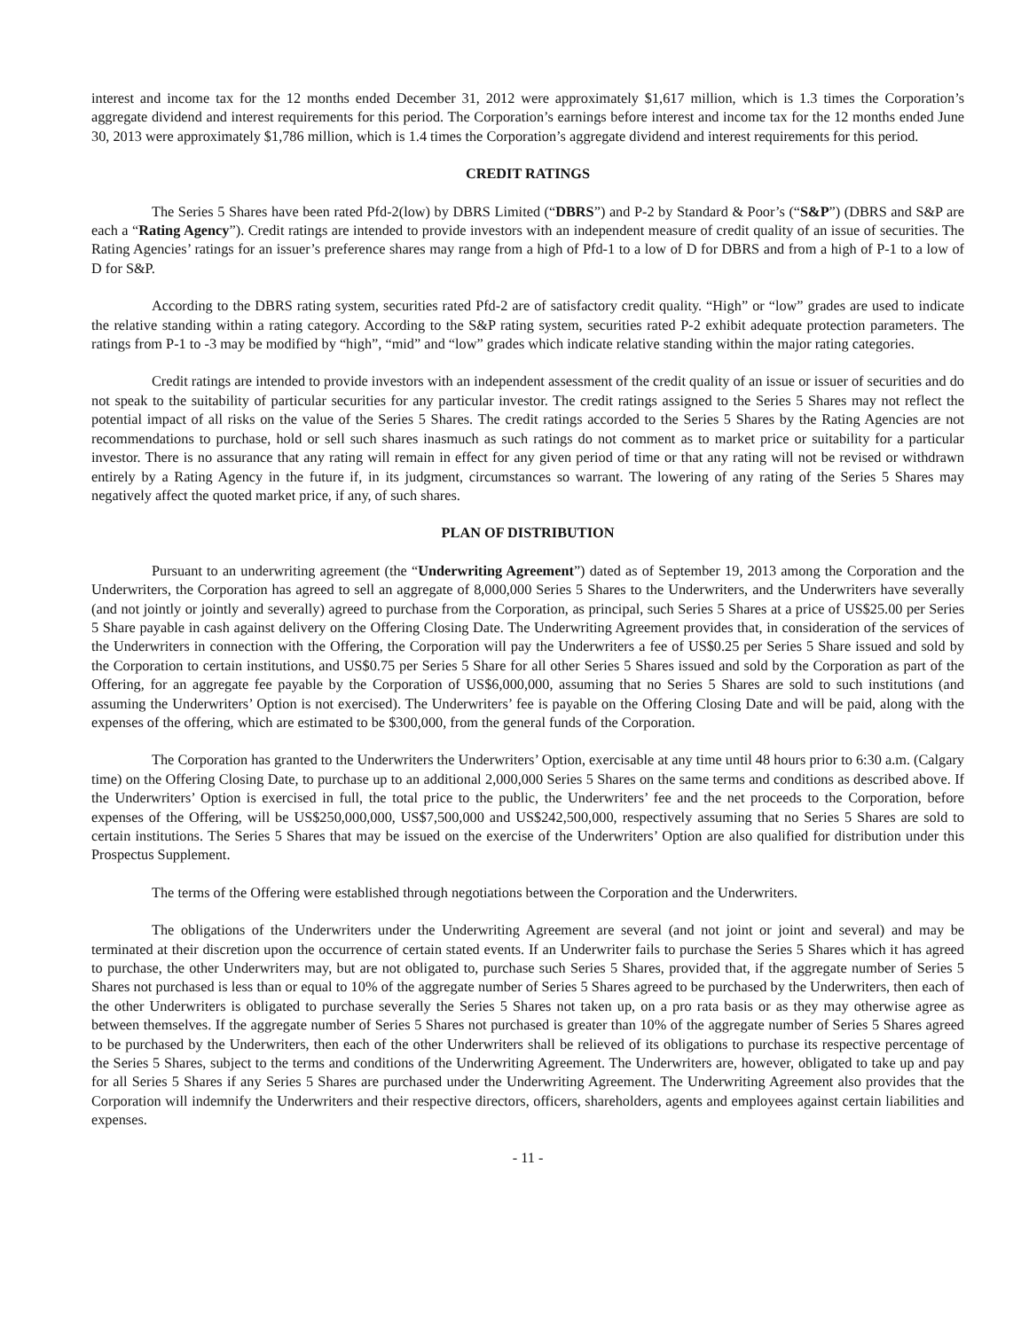interest and income tax for the 12 months ended December 31, 2012 were approximately $1,617 million, which is 1.3 times the Corporation’s aggregate dividend and interest requirements for this period. The Corporation’s earnings before interest and income tax for the 12 months ended June 30, 2013 were approximately $1,786 million, which is 1.4 times the Corporation’s aggregate dividend and interest requirements for this period.
CREDIT RATINGS
The Series 5 Shares have been rated Pfd-2(low) by DBRS Limited (“DBRS”) and P-2 by Standard & Poor’s (“S&P”) (DBRS and S&P are each a “Rating Agency”). Credit ratings are intended to provide investors with an independent measure of credit quality of an issue of securities. The Rating Agencies’ ratings for an issuer’s preference shares may range from a high of Pfd-1 to a low of D for DBRS and from a high of P-1 to a low of D for S&P.
According to the DBRS rating system, securities rated Pfd-2 are of satisfactory credit quality. “High” or “low” grades are used to indicate the relative standing within a rating category. According to the S&P rating system, securities rated P-2 exhibit adequate protection parameters. The ratings from P-1 to -3 may be modified by “high”, “mid” and “low” grades which indicate relative standing within the major rating categories.
Credit ratings are intended to provide investors with an independent assessment of the credit quality of an issue or issuer of securities and do not speak to the suitability of particular securities for any particular investor. The credit ratings assigned to the Series 5 Shares may not reflect the potential impact of all risks on the value of the Series 5 Shares. The credit ratings accorded to the Series 5 Shares by the Rating Agencies are not recommendations to purchase, hold or sell such shares inasmuch as such ratings do not comment as to market price or suitability for a particular investor. There is no assurance that any rating will remain in effect for any given period of time or that any rating will not be revised or withdrawn entirely by a Rating Agency in the future if, in its judgment, circumstances so warrant. The lowering of any rating of the Series 5 Shares may negatively affect the quoted market price, if any, of such shares.
PLAN OF DISTRIBUTION
Pursuant to an underwriting agreement (the “Underwriting Agreement”) dated as of September 19, 2013 among the Corporation and the Underwriters, the Corporation has agreed to sell an aggregate of 8,000,000 Series 5 Shares to the Underwriters, and the Underwriters have severally (and not jointly or jointly and severally) agreed to purchase from the Corporation, as principal, such Series 5 Shares at a price of US$25.00 per Series 5 Share payable in cash against delivery on the Offering Closing Date. The Underwriting Agreement provides that, in consideration of the services of the Underwriters in connection with the Offering, the Corporation will pay the Underwriters a fee of US$0.25 per Series 5 Share issued and sold by the Corporation to certain institutions, and US$0.75 per Series 5 Share for all other Series 5 Shares issued and sold by the Corporation as part of the Offering, for an aggregate fee payable by the Corporation of US$6,000,000, assuming that no Series 5 Shares are sold to such institutions (and assuming the Underwriters’ Option is not exercised). The Underwriters’ fee is payable on the Offering Closing Date and will be paid, along with the expenses of the offering, which are estimated to be $300,000, from the general funds of the Corporation.
The Corporation has granted to the Underwriters the Underwriters’ Option, exercisable at any time until 48 hours prior to 6:30 a.m. (Calgary time) on the Offering Closing Date, to purchase up to an additional 2,000,000 Series 5 Shares on the same terms and conditions as described above. If the Underwriters’ Option is exercised in full, the total price to the public, the Underwriters’ fee and the net proceeds to the Corporation, before expenses of the Offering, will be US$250,000,000, US$7,500,000 and US$242,500,000, respectively assuming that no Series 5 Shares are sold to certain institutions. The Series 5 Shares that may be issued on the exercise of the Underwriters’ Option are also qualified for distribution under this Prospectus Supplement.
The terms of the Offering were established through negotiations between the Corporation and the Underwriters.
The obligations of the Underwriters under the Underwriting Agreement are several (and not joint or joint and several) and may be terminated at their discretion upon the occurrence of certain stated events. If an Underwriter fails to purchase the Series 5 Shares which it has agreed to purchase, the other Underwriters may, but are not obligated to, purchase such Series 5 Shares, provided that, if the aggregate number of Series 5 Shares not purchased is less than or equal to 10% of the aggregate number of Series 5 Shares agreed to be purchased by the Underwriters, then each of the other Underwriters is obligated to purchase severally the Series 5 Shares not taken up, on a pro rata basis or as they may otherwise agree as between themselves. If the aggregate number of Series 5 Shares not purchased is greater than 10% of the aggregate number of Series 5 Shares agreed to be purchased by the Underwriters, then each of the other Underwriters shall be relieved of its obligations to purchase its respective percentage of the Series 5 Shares, subject to the terms and conditions of the Underwriting Agreement. The Underwriters are, however, obligated to take up and pay for all Series 5 Shares if any Series 5 Shares are purchased under the Underwriting Agreement. The Underwriting Agreement also provides that the Corporation will indemnify the Underwriters and their respective directors, officers, shareholders, agents and employees against certain liabilities and expenses.
- 11 -